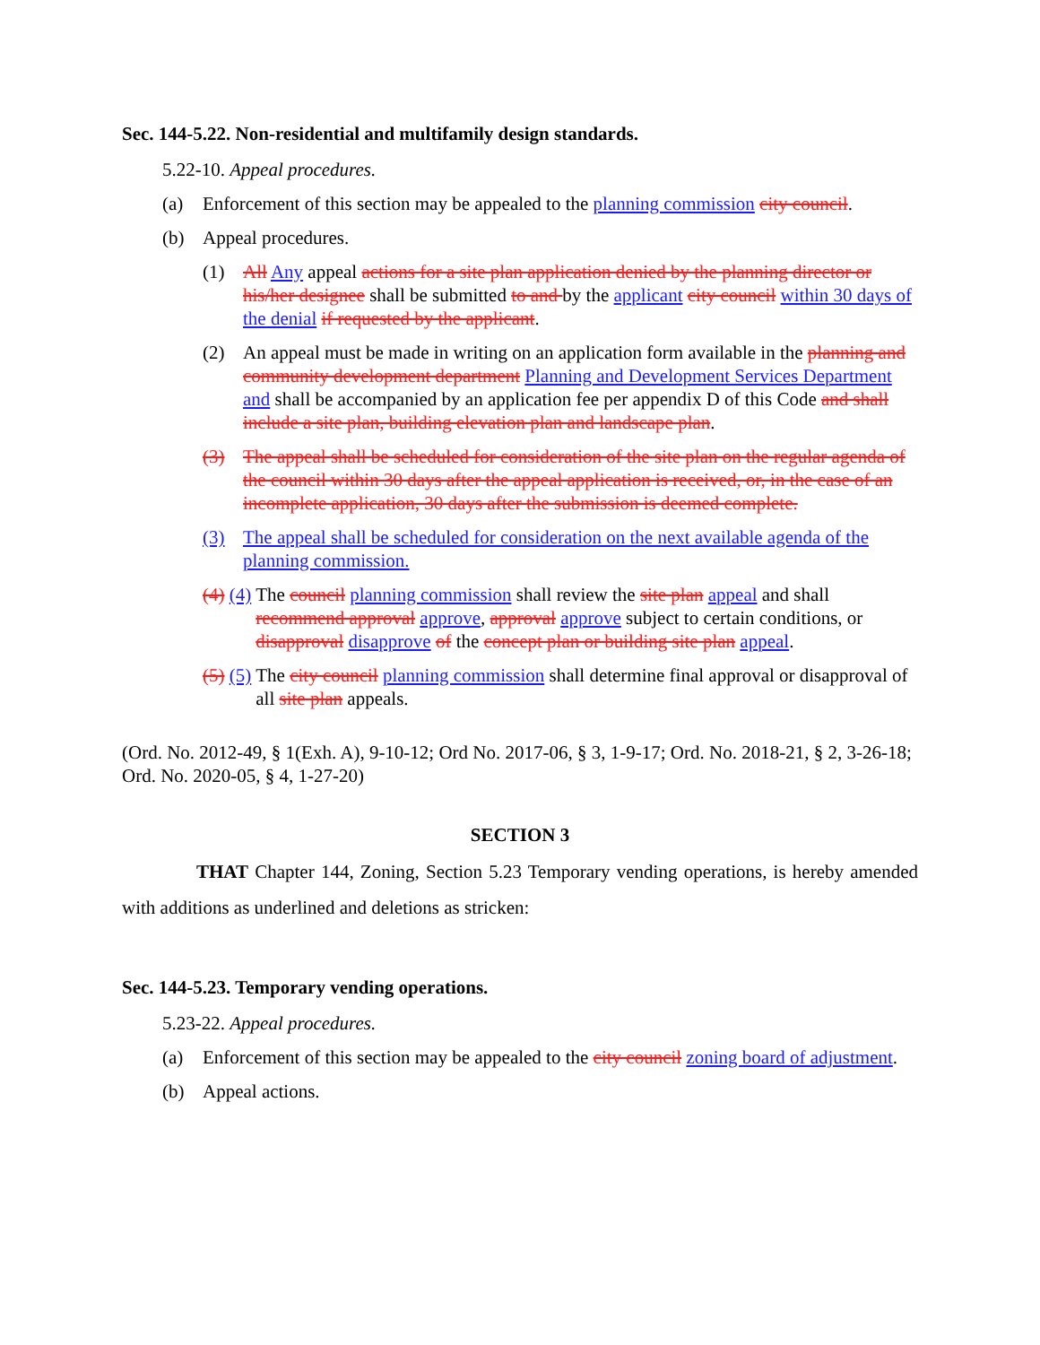Sec. 144-5.22. Non-residential and multifamily design standards.
5.22-10. Appeal procedures.
(a) Enforcement of this section may be appealed to the planning commission city council.
(b) Appeal procedures.
(1) All Any appeal actions for a site plan application denied by the planning director or his/her designee shall be submitted to and by the applicant city council within 30 days of the denial if requested by the applicant.
(2) An appeal must be made in writing on an application form available in the planning and community development department Planning and Development Services Department and shall be accompanied by an application fee per appendix D of this Code and shall include a site plan, building elevation plan and landscape plan.
(3) The appeal shall be scheduled for consideration of the site plan on the regular agenda of the council within 30 days after the appeal application is received, or, in the case of an incomplete application, 30 days after the submission is deemed complete.
(3) The appeal shall be scheduled for consideration on the next available agenda of the planning commission.
(4) (4) The council planning commission shall review the site plan appeal and shall recommend approval approve, approval approve subject to certain conditions, or disapproval disapprove of the concept plan or building site plan appeal.
(5) (5) The city council planning commission shall determine final approval or disapproval of all site plan appeals.
(Ord. No. 2012-49, § 1(Exh. A), 9-10-12; Ord No. 2017-06, § 3, 1-9-17; Ord. No. 2018-21, § 2, 3-26-18; Ord. No. 2020-05, § 4, 1-27-20)
SECTION 3
THAT Chapter 144, Zoning, Section 5.23 Temporary vending operations, is hereby amended with additions as underlined and deletions as stricken:
Sec. 144-5.23. Temporary vending operations.
5.23-22. Appeal procedures.
(a) Enforcement of this section may be appealed to the city council zoning board of adjustment.
(b) Appeal actions.